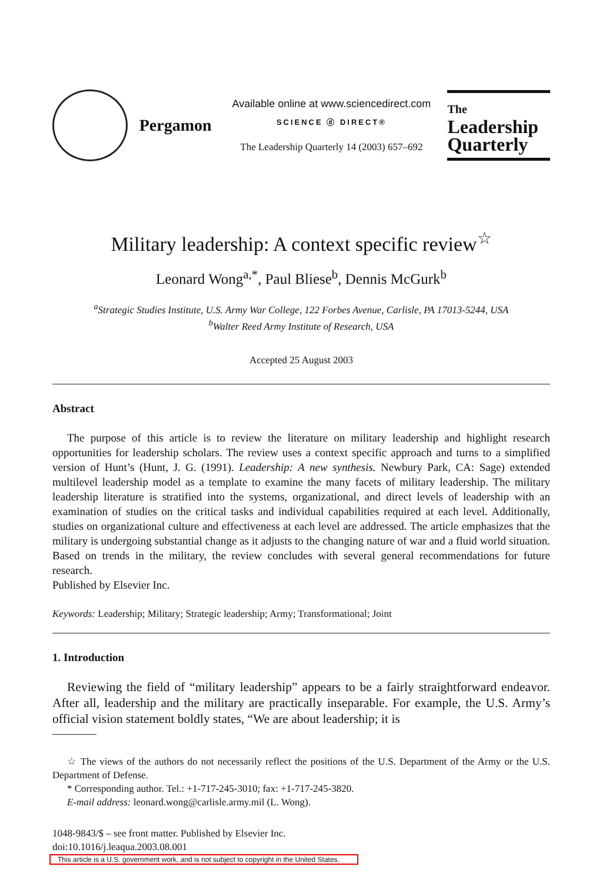Pergamon
Available online at www.sciencedirect.com
SCIENCE ⓓ DIRECT®
The Leadership Quarterly 14 (2003) 657–692
The
Leadership Quarterly
Military leadership: A context specific review<sup>☆</sup>
Leonard Wong<sup>a,*</sup>, Paul Bliese<sup>b</sup>, Dennis McGurk<sup>b</sup>
<sup>a</sup> Strategic Studies Institute, U.S. Army War College, 122 Forbes Avenue, Carlisle, PA 17013-5244, USA
<sup>b</sup> Walter Reed Army Institute of Research, USA
Accepted 25 August 2003
Abstract
The purpose of this article is to review the literature on military leadership and highlight research opportunities for leadership scholars. The review uses a context specific approach and turns to a simplified version of Hunt’s (Hunt, J. G. (1991). Leadership: A new synthesis. Newbury Park, CA: Sage) extended multilevel leadership model as a template to examine the many facets of military leadership. The military leadership literature is stratified into the systems, organizational, and direct levels of leadership with an examination of studies on the critical tasks and individual capabilities required at each level. Additionally, studies on organizational culture and effectiveness at each level are addressed. The article emphasizes that the military is undergoing substantial change as it adjusts to the changing nature of war and a fluid world situation. Based on trends in the military, the review concludes with several general recommendations for future research.
Published by Elsevier Inc.
Keywords: Leadership; Military; Strategic leadership; Army; Transformational; Joint
1. Introduction
Reviewing the field of “military leadership” appears to be a fairly straightforward endeavor. After all, leadership and the military are practically inseparable. For example, the U.S. Army’s official vision statement boldly states, “We are about leadership; it is
☆ The views of the authors do not necessarily reflect the positions of the U.S. Department of the Army or the U.S. Department of Defense.
* Corresponding author. Tel.: +1-717-245-3010; fax: +1-717-245-3820.
E-mail address: leonard.wong@carlisle.army.mil (L. Wong).
1048-9843/$ – see front matter. Published by Elsevier Inc.
doi:10.1016/j.leaqua.2003.08.001
This article is a U.S. government work, and is not subject to copyright in the United States.